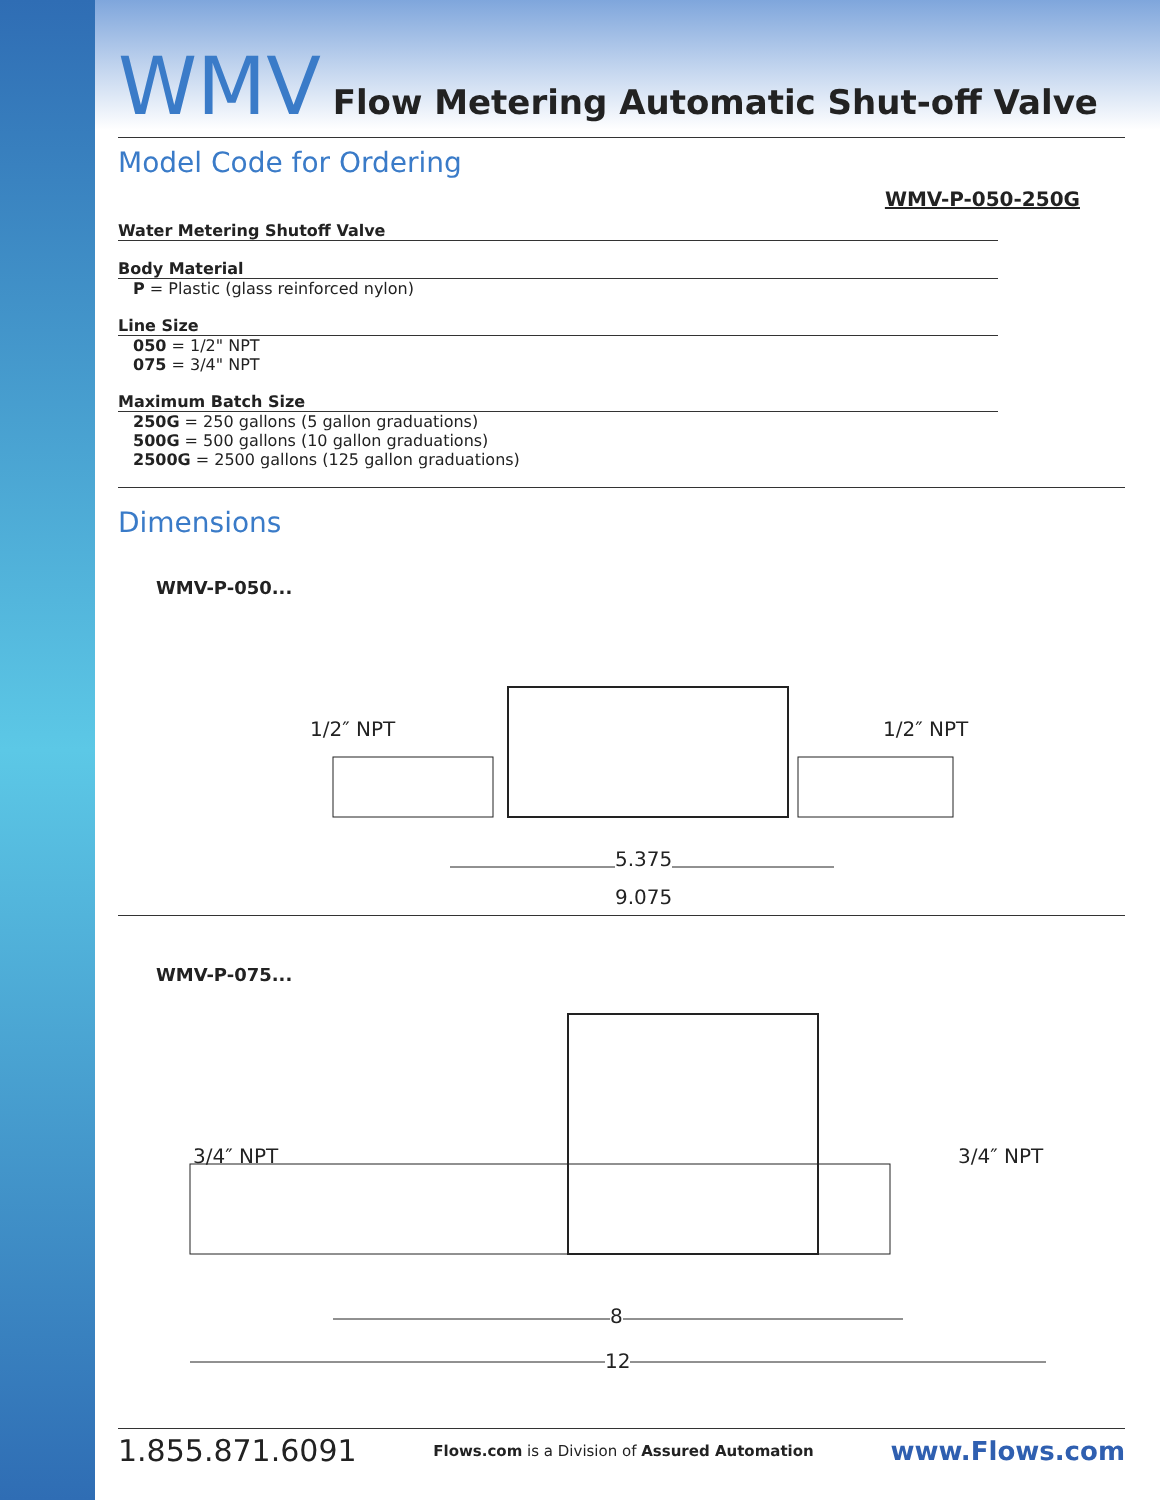WMV Flow Metering Automatic Shut-off Valve
Model Code for Ordering
WMV-P-050-250G
Water Metering Shutoff Valve
Body Material
P = Plastic (glass reinforced nylon)
Line Size
050 = 1/2" NPT
075 = 3/4" NPT
Maximum Batch Size
250G = 250 gallons (5 gallon graduations)
500G = 500 gallons (10 gallon graduations)
2500G = 2500 gallons (125 gallon graduations)
Dimensions
WMV-P-050...
1/2″ NPT 1/2″ NPT
5.375
9.075
WMV-P-075...
3/4″ NPT 3/4″ NPT
8
12
1.855.871.6091 Flows.com is a Division of Assured Automation www.Flows.com